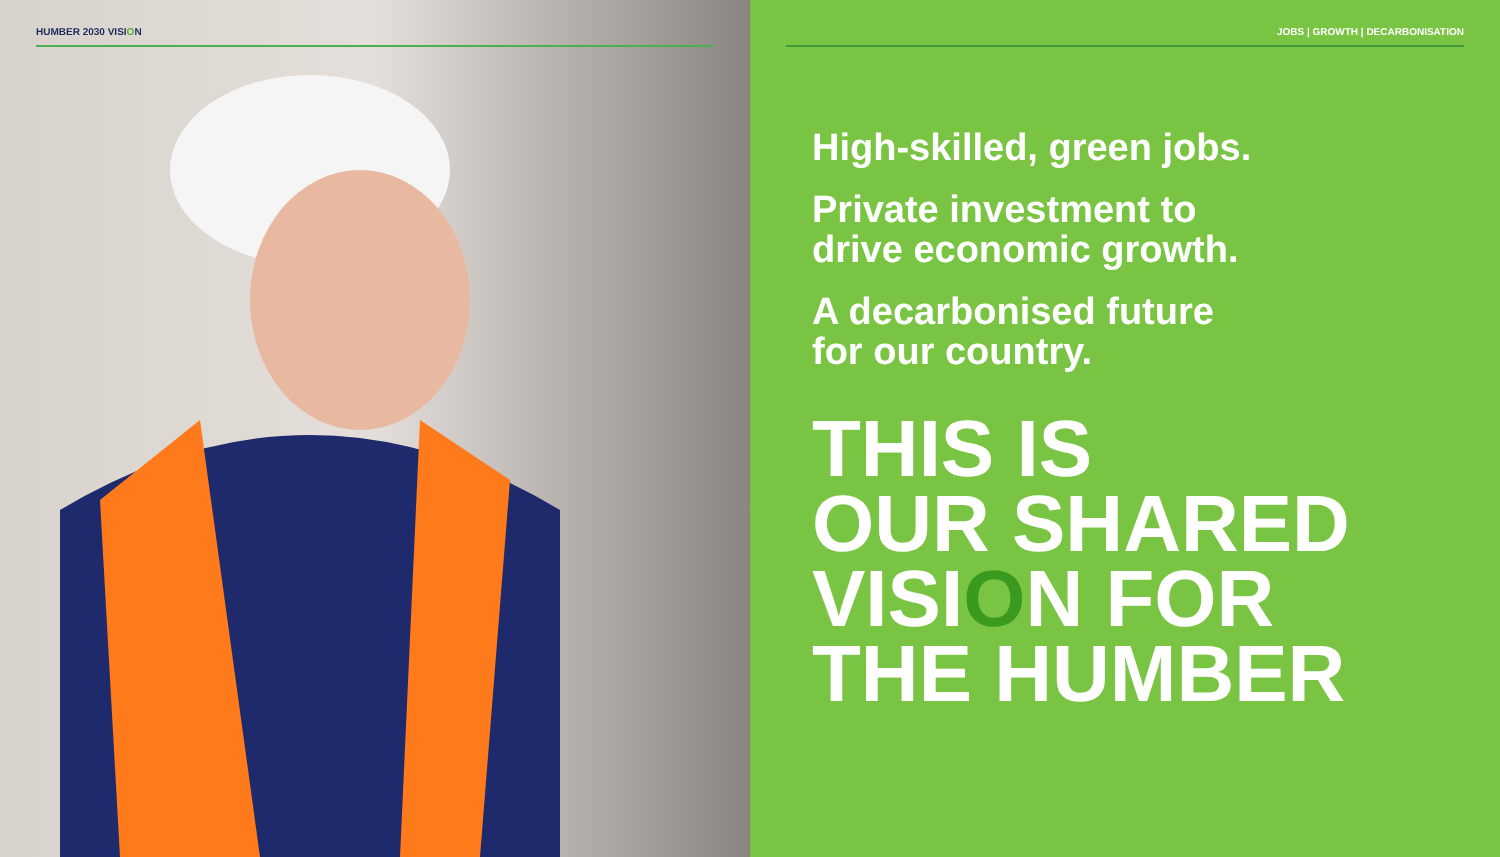HUMBER 2030 VISION JOBS | GROWTH | DECARBONISATION
High-skilled, green jobs.
Private investment to
drive economic growth.
A decarbonised future
for our country.
THIS IS
OUR SHARED
VISION FOR
THE HUMBER